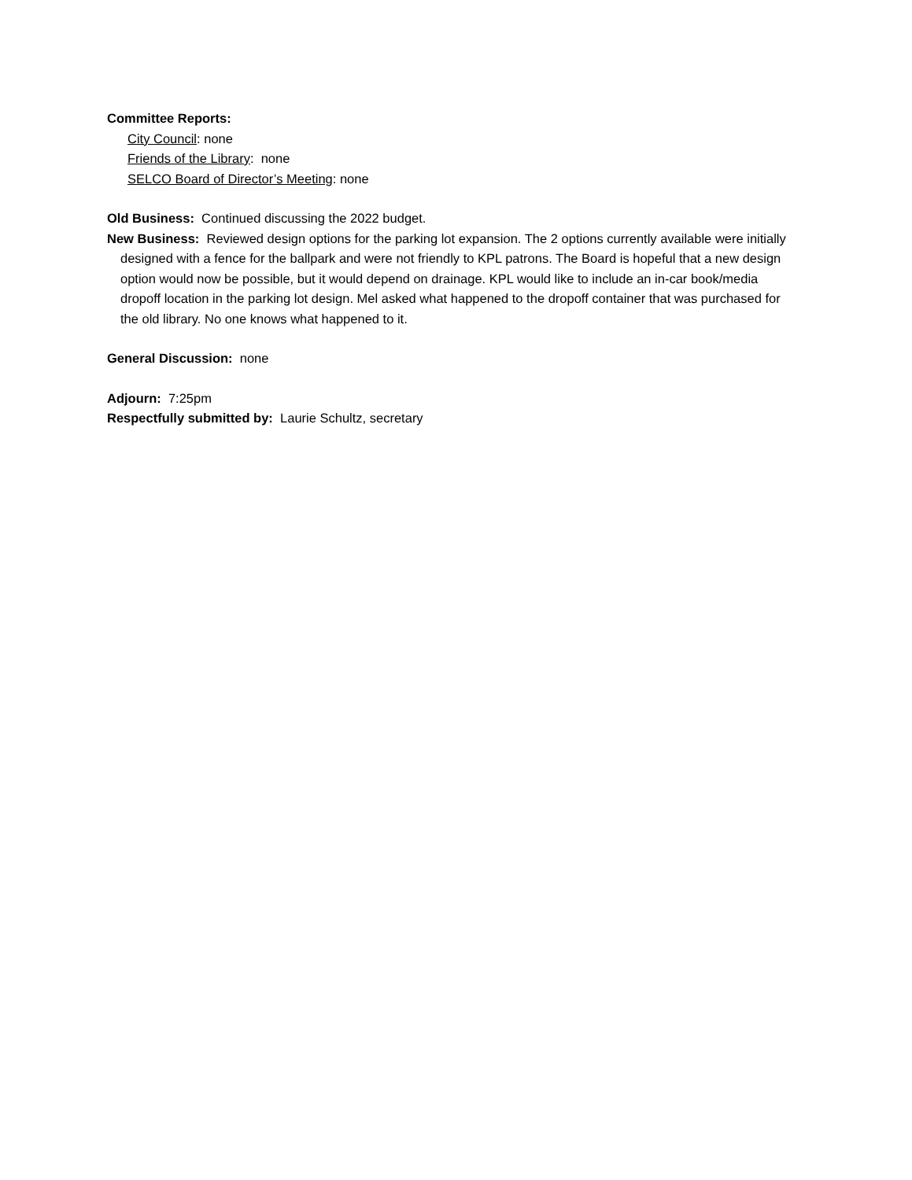Committee Reports:
City Council: none
Friends of the Library: none
SELCO Board of Director’s Meeting: none
Old Business: Continued discussing the 2022 budget.
New Business: Reviewed design options for the parking lot expansion. The 2 options currently available were initially designed with a fence for the ballpark and were not friendly to KPL patrons. The Board is hopeful that a new design option would now be possible, but it would depend on drainage. KPL would like to include an in-car book/media dropoff location in the parking lot design. Mel asked what happened to the dropoff container that was purchased for the old library. No one knows what happened to it.
General Discussion: none
Adjourn: 7:25pm
Respectfully submitted by: Laurie Schultz, secretary